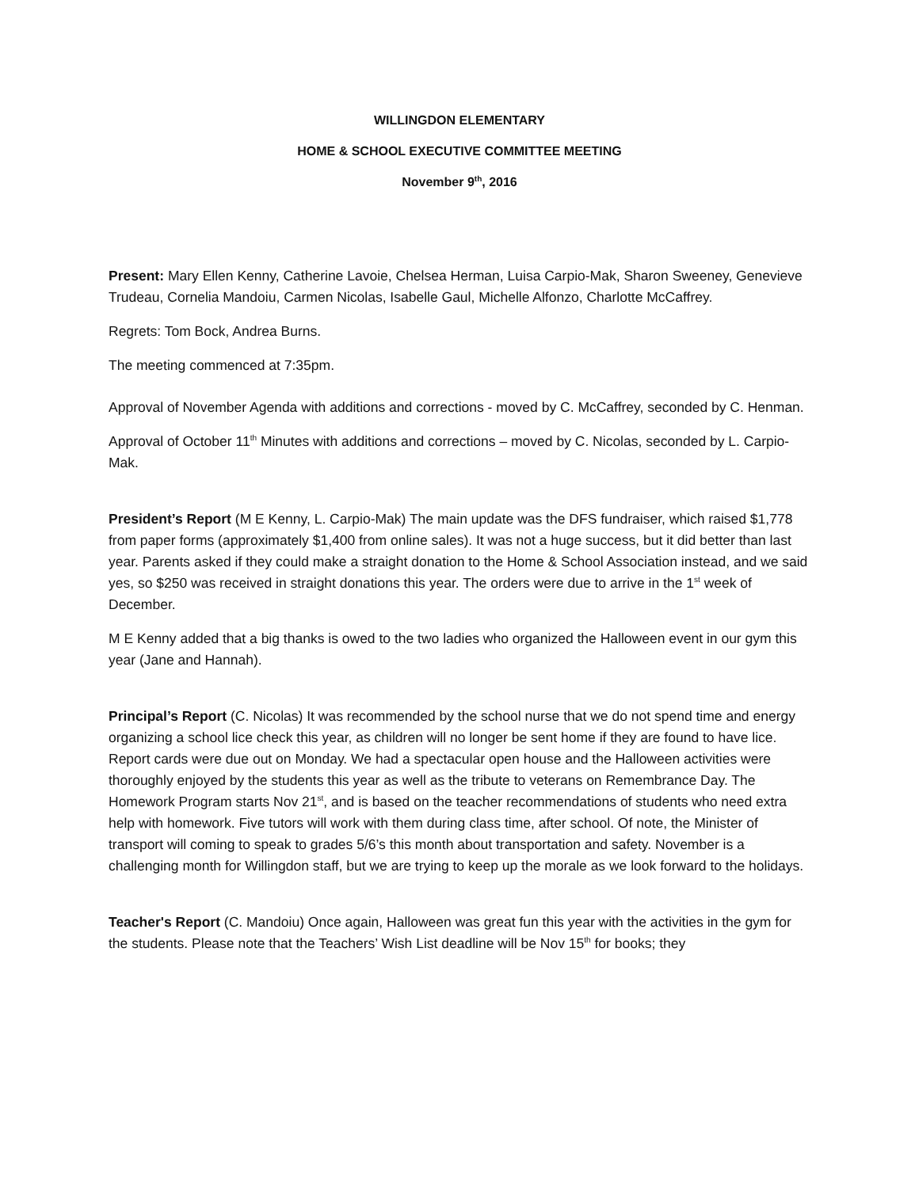WILLINGDON ELEMENTARY
HOME & SCHOOL EXECUTIVE COMMITTEE MEETING
November 9<sup>th</sup>, 2016
Present: Mary Ellen Kenny, Catherine Lavoie, Chelsea Herman, Luisa Carpio-Mak, Sharon Sweeney, Genevieve Trudeau, Cornelia Mandoiu, Carmen Nicolas, Isabelle Gaul, Michelle Alfonzo, Charlotte McCaffrey.
Regrets: Tom Bock, Andrea Burns.
The meeting commenced at 7:35pm.
Approval of November Agenda with additions and corrections - moved by C. McCaffrey, seconded by C. Henman.
Approval of October 11<sup>th</sup> Minutes with additions and corrections – moved by C. Nicolas, seconded by L. Carpio-Mak.
President’s Report (M E Kenny, L. Carpio-Mak) The main update was the DFS fundraiser, which raised $1,778 from paper forms (approximately $1,400 from online sales). It was not a huge success, but it did better than last year. Parents asked if they could make a straight donation to the Home & School Association instead, and we said yes, so $250 was received in straight donations this year. The orders were due to arrive in the 1<sup>st</sup> week of December.
M E Kenny added that a big thanks is owed to the two ladies who organized the Halloween event in our gym this year (Jane and Hannah).
Principal’s Report (C. Nicolas) It was recommended by the school nurse that we do not spend time and energy organizing a school lice check this year, as children will no longer be sent home if they are found to have lice. Report cards were due out on Monday. We had a spectacular open house and the Halloween activities were thoroughly enjoyed by the students this year as well as the tribute to veterans on Remembrance Day. The Homework Program starts Nov 21<sup>st</sup>, and is based on the teacher recommendations of students who need extra help with homework. Five tutors will work with them during class time, after school. Of note, the Minister of transport will coming to speak to grades 5/6’s this month about transportation and safety. November is a challenging month for Willingdon staff, but we are trying to keep up the morale as we look forward to the holidays.
Teacher's Report (C. Mandoiu) Once again, Halloween was great fun this year with the activities in the gym for the students. Please note that the Teachers’ Wish List deadline will be Nov 15<sup>th</sup> for books; they